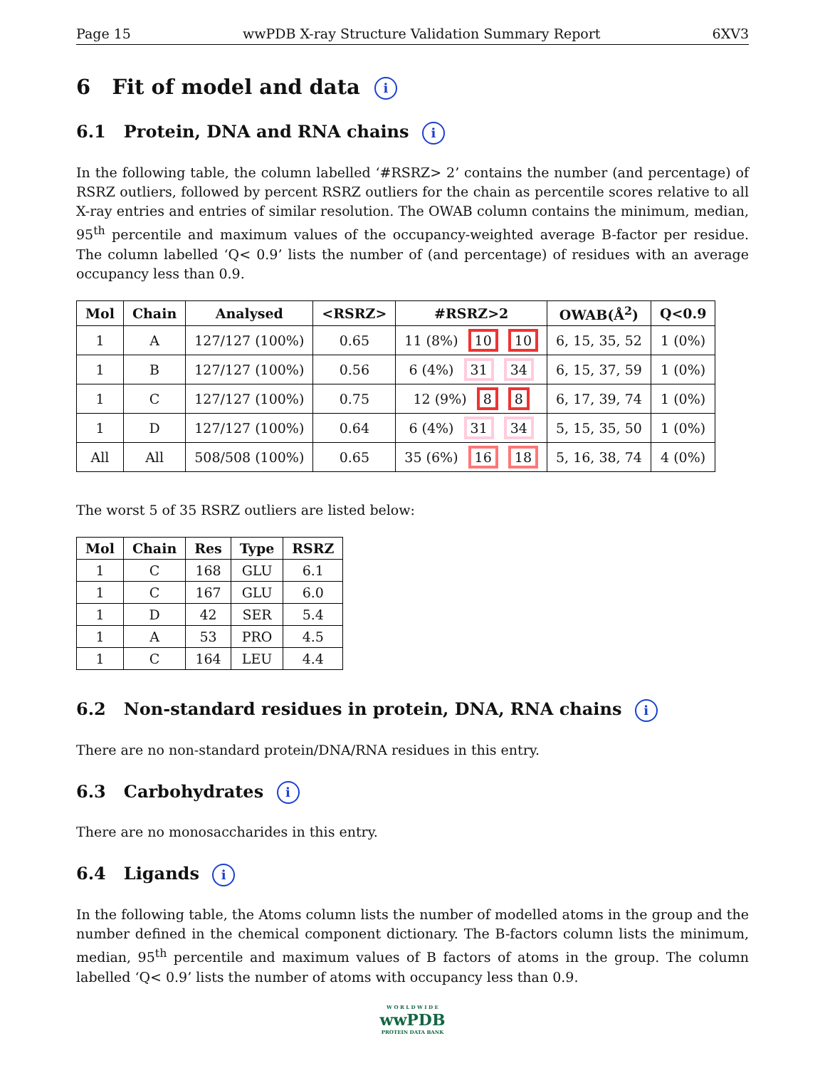Page 15 wwPDB X-ray Structure Validation Summary Report 6XV3
6 Fit of model and data i
6.1 Protein, DNA and RNA chains i
In the following table, the column labelled ‘#RSRZ> 2’ contains the number (and percentage) of RSRZ outliers, followed by percent RSRZ outliers for the chain as percentile scores relative to all X-ray entries and entries of similar resolution. The OWAB column contains the minimum, median, 95<sup>th</sup> percentile and maximum values of the occupancy-weighted average B-factor per residue. The column labelled ‘Q< 0.9’ lists the number of (and percentage) of residues with an average occupancy less than 0.9.
| Mol | Chain | Analysed | <RSRZ> | #RSRZ>2 | OWAB(Å<sup>2</sup>) | Q<0.9 |
| --- | --- | --- | --- | --- | --- | --- |
| 1 | A | 127/127 (100%) | 0.65 | 11 (8%) 10 10 | 6, 15, 35, 52 | 1 (0%) |
| 1 | B | 127/127 (100%) | 0.56 | 6 (4%) 31 34 | 6, 15, 37, 59 | 1 (0%) |
| 1 | C | 127/127 (100%) | 0.75 | 12 (9%) 8 8 | 6, 17, 39, 74 | 1 (0%) |
| 1 | D | 127/127 (100%) | 0.64 | 6 (4%) 31 34 | 5, 15, 35, 50 | 1 (0%) |
| All | All | 508/508 (100%) | 0.65 | 35 (6%) 16 18 | 5, 16, 38, 74 | 4 (0%) |
The worst 5 of 35 RSRZ outliers are listed below:
| Mol | Chain | Res | Type | RSRZ |
| --- | --- | --- | --- | --- |
| 1 | C | 168 | GLU | 6.1 |
| 1 | C | 167 | GLU | 6.0 |
| 1 | D | 42 | SER | 5.4 |
| 1 | A | 53 | PRO | 4.5 |
| 1 | C | 164 | LEU | 4.4 |
6.2 Non-standard residues in protein, DNA, RNA chains i
There are no non-standard protein/DNA/RNA residues in this entry.
6.3 Carbohydrates i
There are no monosaccharides in this entry.
6.4 Ligands i
In the following table, the Atoms column lists the number of modelled atoms in the group and the number defined in the chemical component dictionary. The B-factors column lists the minimum, median, 95<sup>th</sup> percentile and maximum values of B factors of atoms in the group. The column labelled ‘Q< 0.9’ lists the number of atoms with occupancy less than 0.9.
W O R L D W I D E
wwPDB
PROTEIN DATA BANK